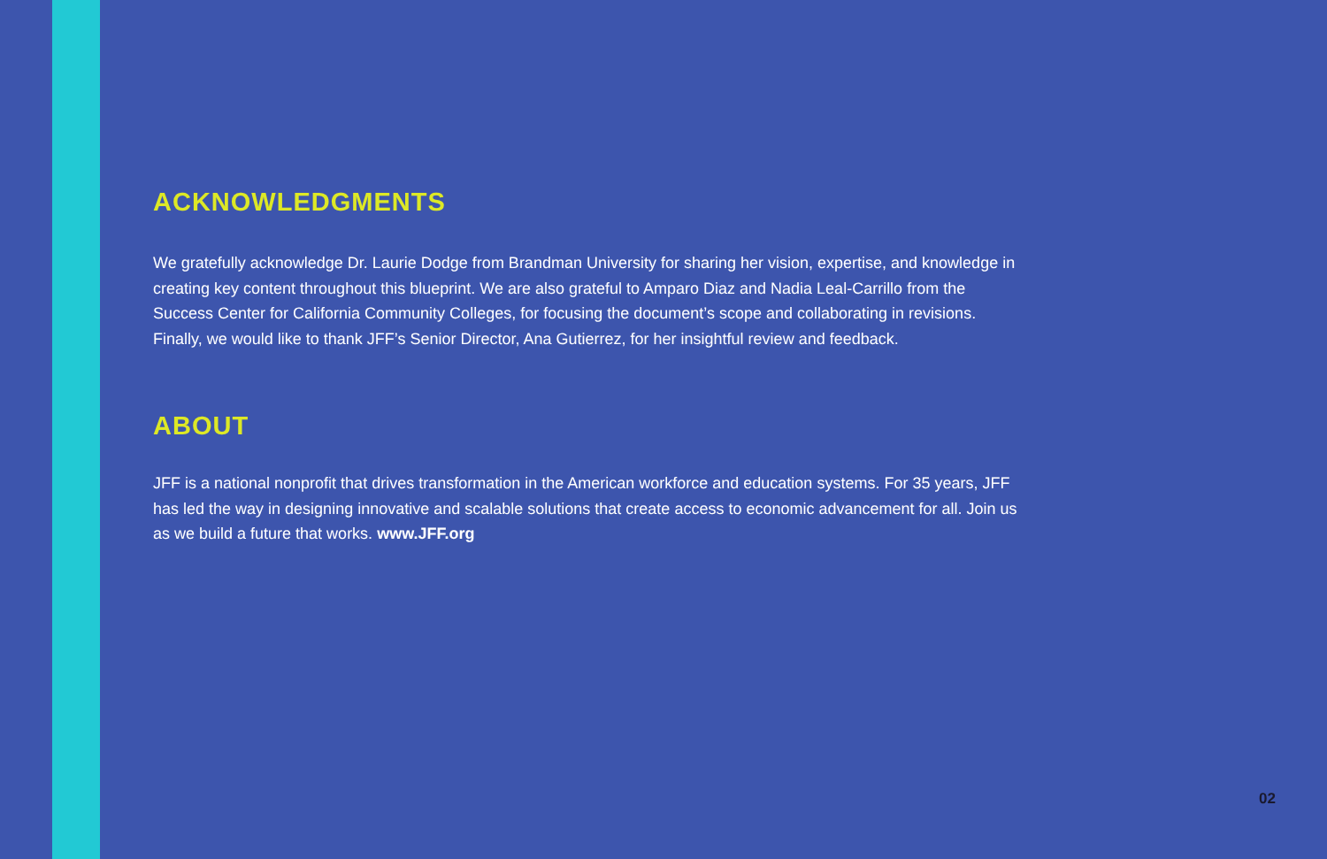ACKNOWLEDGMENTS
We gratefully acknowledge Dr. Laurie Dodge from Brandman University for sharing her vision, expertise, and knowledge in creating key content throughout this blueprint. We are also grateful to Amparo Diaz and Nadia Leal-Carrillo from the Success Center for California Community Colleges, for focusing the document’s scope and collaborating in revisions. Finally, we would like to thank JFF’s Senior Director, Ana Gutierrez, for her insightful review and feedback.
ABOUT
JFF is a national nonprofit that drives transformation in the American workforce and education systems. For 35 years, JFF has led the way in designing innovative and scalable solutions that create access to economic advancement for all. Join us as we build a future that works. www.JFF.org
02